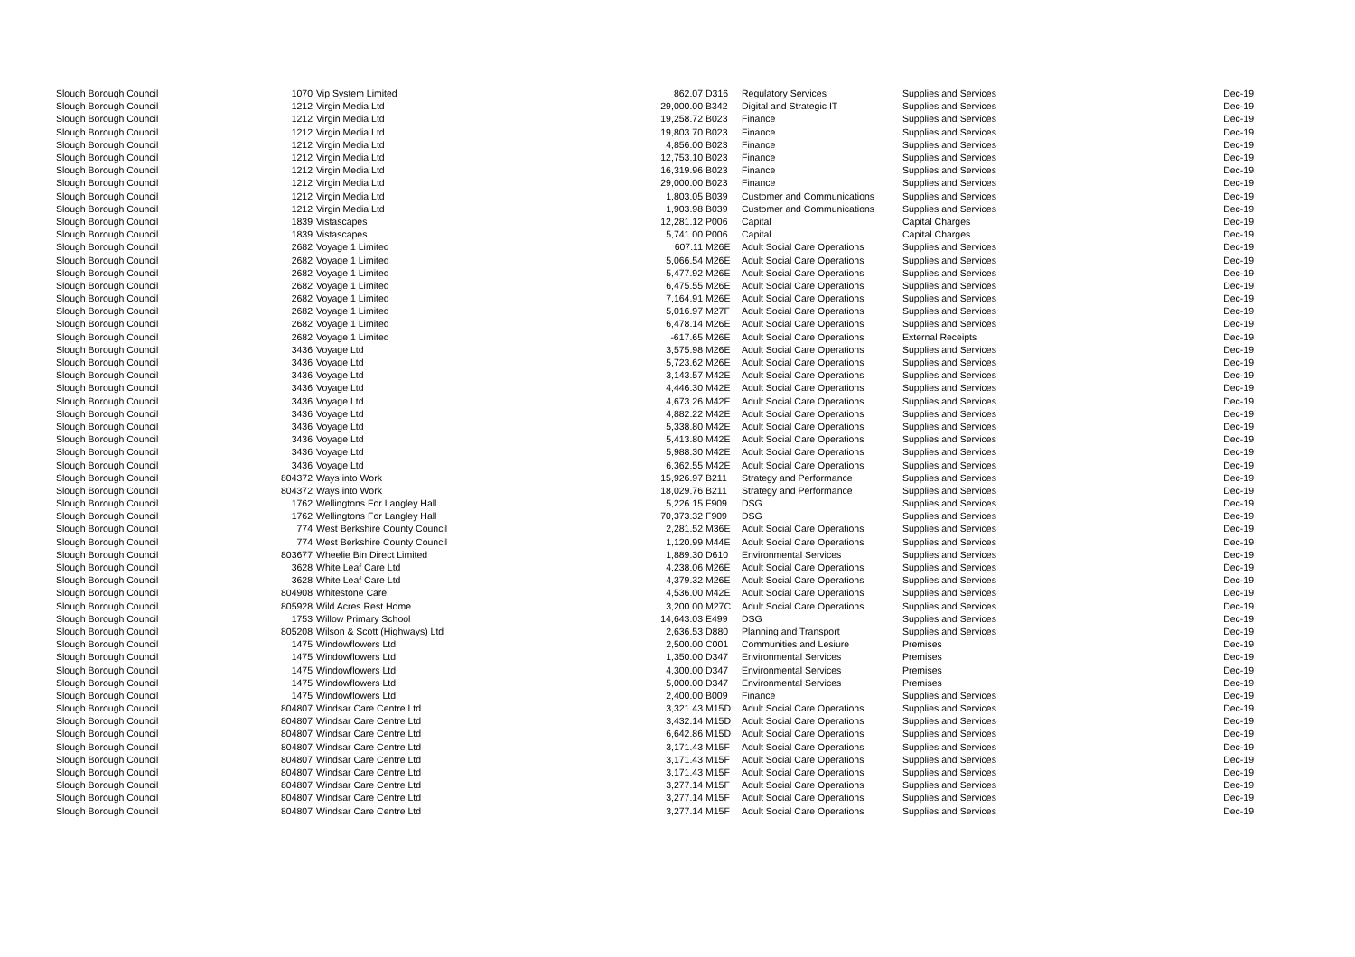| Slough Borough Council | 1070 | Vip System Limited | 862.07 | D316 | Regulatory Services | Supplies and Services | Dec-19 |
| Slough Borough Council | 1212 | Virgin Media Ltd | 29,000.00 | B342 | Digital and Strategic IT | Supplies and Services | Dec-19 |
| Slough Borough Council | 1212 | Virgin Media Ltd | 19,258.72 | B023 | Finance | Supplies and Services | Dec-19 |
| Slough Borough Council | 1212 | Virgin Media Ltd | 19,803.70 | B023 | Finance | Supplies and Services | Dec-19 |
| Slough Borough Council | 1212 | Virgin Media Ltd | 4,856.00 | B023 | Finance | Supplies and Services | Dec-19 |
| Slough Borough Council | 1212 | Virgin Media Ltd | 12,753.10 | B023 | Finance | Supplies and Services | Dec-19 |
| Slough Borough Council | 1212 | Virgin Media Ltd | 16,319.96 | B023 | Finance | Supplies and Services | Dec-19 |
| Slough Borough Council | 1212 | Virgin Media Ltd | 29,000.00 | B023 | Finance | Supplies and Services | Dec-19 |
| Slough Borough Council | 1212 | Virgin Media Ltd | 1,803.05 | B039 | Customer and Communications | Supplies and Services | Dec-19 |
| Slough Borough Council | 1212 | Virgin Media Ltd | 1,903.98 | B039 | Customer and Communications | Supplies and Services | Dec-19 |
| Slough Borough Council | 1839 | Vistascapes | 12,281.12 | P006 | Capital | Capital Charges | Dec-19 |
| Slough Borough Council | 1839 | Vistascapes | 5,741.00 | P006 | Capital | Capital Charges | Dec-19 |
| Slough Borough Council | 2682 | Voyage 1 Limited | 607.11 | M26E | Adult Social Care Operations | Supplies and Services | Dec-19 |
| Slough Borough Council | 2682 | Voyage 1 Limited | 5,066.54 | M26E | Adult Social Care Operations | Supplies and Services | Dec-19 |
| Slough Borough Council | 2682 | Voyage 1 Limited | 5,477.92 | M26E | Adult Social Care Operations | Supplies and Services | Dec-19 |
| Slough Borough Council | 2682 | Voyage 1 Limited | 6,475.55 | M26E | Adult Social Care Operations | Supplies and Services | Dec-19 |
| Slough Borough Council | 2682 | Voyage 1 Limited | 7,164.91 | M26E | Adult Social Care Operations | Supplies and Services | Dec-19 |
| Slough Borough Council | 2682 | Voyage 1 Limited | 5,016.97 | M27F | Adult Social Care Operations | Supplies and Services | Dec-19 |
| Slough Borough Council | 2682 | Voyage 1 Limited | 6,478.14 | M26E | Adult Social Care Operations | Supplies and Services | Dec-19 |
| Slough Borough Council | 2682 | Voyage 1 Limited | -617.65 | M26E | Adult Social Care Operations | External Receipts | Dec-19 |
| Slough Borough Council | 3436 | Voyage Ltd | 3,575.98 | M26E | Adult Social Care Operations | Supplies and Services | Dec-19 |
| Slough Borough Council | 3436 | Voyage Ltd | 5,723.62 | M26E | Adult Social Care Operations | Supplies and Services | Dec-19 |
| Slough Borough Council | 3436 | Voyage Ltd | 3,143.57 | M42E | Adult Social Care Operations | Supplies and Services | Dec-19 |
| Slough Borough Council | 3436 | Voyage Ltd | 4,446.30 | M42E | Adult Social Care Operations | Supplies and Services | Dec-19 |
| Slough Borough Council | 3436 | Voyage Ltd | 4,673.26 | M42E | Adult Social Care Operations | Supplies and Services | Dec-19 |
| Slough Borough Council | 3436 | Voyage Ltd | 4,882.22 | M42E | Adult Social Care Operations | Supplies and Services | Dec-19 |
| Slough Borough Council | 3436 | Voyage Ltd | 5,338.80 | M42E | Adult Social Care Operations | Supplies and Services | Dec-19 |
| Slough Borough Council | 3436 | Voyage Ltd | 5,413.80 | M42E | Adult Social Care Operations | Supplies and Services | Dec-19 |
| Slough Borough Council | 3436 | Voyage Ltd | 5,988.30 | M42E | Adult Social Care Operations | Supplies and Services | Dec-19 |
| Slough Borough Council | 3436 | Voyage Ltd | 6,362.55 | M42E | Adult Social Care Operations | Supplies and Services | Dec-19 |
| Slough Borough Council | 804372 | Ways into Work | 15,926.97 | B211 | Strategy and Performance | Supplies and Services | Dec-19 |
| Slough Borough Council | 804372 | Ways into Work | 18,029.76 | B211 | Strategy and Performance | Supplies and Services | Dec-19 |
| Slough Borough Council | 1762 | Wellingtons For Langley Hall | 5,226.15 | F909 | DSG | Supplies and Services | Dec-19 |
| Slough Borough Council | 1762 | Wellingtons For Langley Hall | 70,373.32 | F909 | DSG | Supplies and Services | Dec-19 |
| Slough Borough Council | 774 | West Berkshire County Council | 2,281.52 | M36E | Adult Social Care Operations | Supplies and Services | Dec-19 |
| Slough Borough Council | 774 | West Berkshire County Council | 1,120.99 | M44E | Adult Social Care Operations | Supplies and Services | Dec-19 |
| Slough Borough Council | 803677 | Wheelie Bin Direct Limited | 1,889.30 | D610 | Environmental Services | Supplies and Services | Dec-19 |
| Slough Borough Council | 3628 | White Leaf Care Ltd | 4,238.06 | M26E | Adult Social Care Operations | Supplies and Services | Dec-19 |
| Slough Borough Council | 3628 | White Leaf Care Ltd | 4,379.32 | M26E | Adult Social Care Operations | Supplies and Services | Dec-19 |
| Slough Borough Council | 804908 | Whitestone Care | 4,536.00 | M42E | Adult Social Care Operations | Supplies and Services | Dec-19 |
| Slough Borough Council | 805928 | Wild Acres Rest Home | 3,200.00 | M27C | Adult Social Care Operations | Supplies and Services | Dec-19 |
| Slough Borough Council | 1753 | Willow Primary School | 14,643.03 | E499 | DSG | Supplies and Services | Dec-19 |
| Slough Borough Council | 805208 | Wilson & Scott (Highways) Ltd | 2,636.53 | D880 | Planning and Transport | Supplies and Services | Dec-19 |
| Slough Borough Council | 1475 | Windowflowers Ltd | 2,500.00 | C001 | Communities and Lesiure | Premises | Dec-19 |
| Slough Borough Council | 1475 | Windowflowers Ltd | 1,350.00 | D347 | Environmental Services | Premises | Dec-19 |
| Slough Borough Council | 1475 | Windowflowers Ltd | 4,300.00 | D347 | Environmental Services | Premises | Dec-19 |
| Slough Borough Council | 1475 | Windowflowers Ltd | 5,000.00 | D347 | Environmental Services | Premises | Dec-19 |
| Slough Borough Council | 1475 | Windowflowers Ltd | 2,400.00 | B009 | Finance | Supplies and Services | Dec-19 |
| Slough Borough Council | 804807 | Windsar Care Centre Ltd | 3,321.43 | M15D | Adult Social Care Operations | Supplies and Services | Dec-19 |
| Slough Borough Council | 804807 | Windsar Care Centre Ltd | 3,432.14 | M15D | Adult Social Care Operations | Supplies and Services | Dec-19 |
| Slough Borough Council | 804807 | Windsar Care Centre Ltd | 6,642.86 | M15D | Adult Social Care Operations | Supplies and Services | Dec-19 |
| Slough Borough Council | 804807 | Windsar Care Centre Ltd | 3,171.43 | M15F | Adult Social Care Operations | Supplies and Services | Dec-19 |
| Slough Borough Council | 804807 | Windsar Care Centre Ltd | 3,171.43 | M15F | Adult Social Care Operations | Supplies and Services | Dec-19 |
| Slough Borough Council | 804807 | Windsar Care Centre Ltd | 3,171.43 | M15F | Adult Social Care Operations | Supplies and Services | Dec-19 |
| Slough Borough Council | 804807 | Windsar Care Centre Ltd | 3,277.14 | M15F | Adult Social Care Operations | Supplies and Services | Dec-19 |
| Slough Borough Council | 804807 | Windsar Care Centre Ltd | 3,277.14 | M15F | Adult Social Care Operations | Supplies and Services | Dec-19 |
| Slough Borough Council | 804807 | Windsar Care Centre Ltd | 3,277.14 | M15F | Adult Social Care Operations | Supplies and Services | Dec-19 |